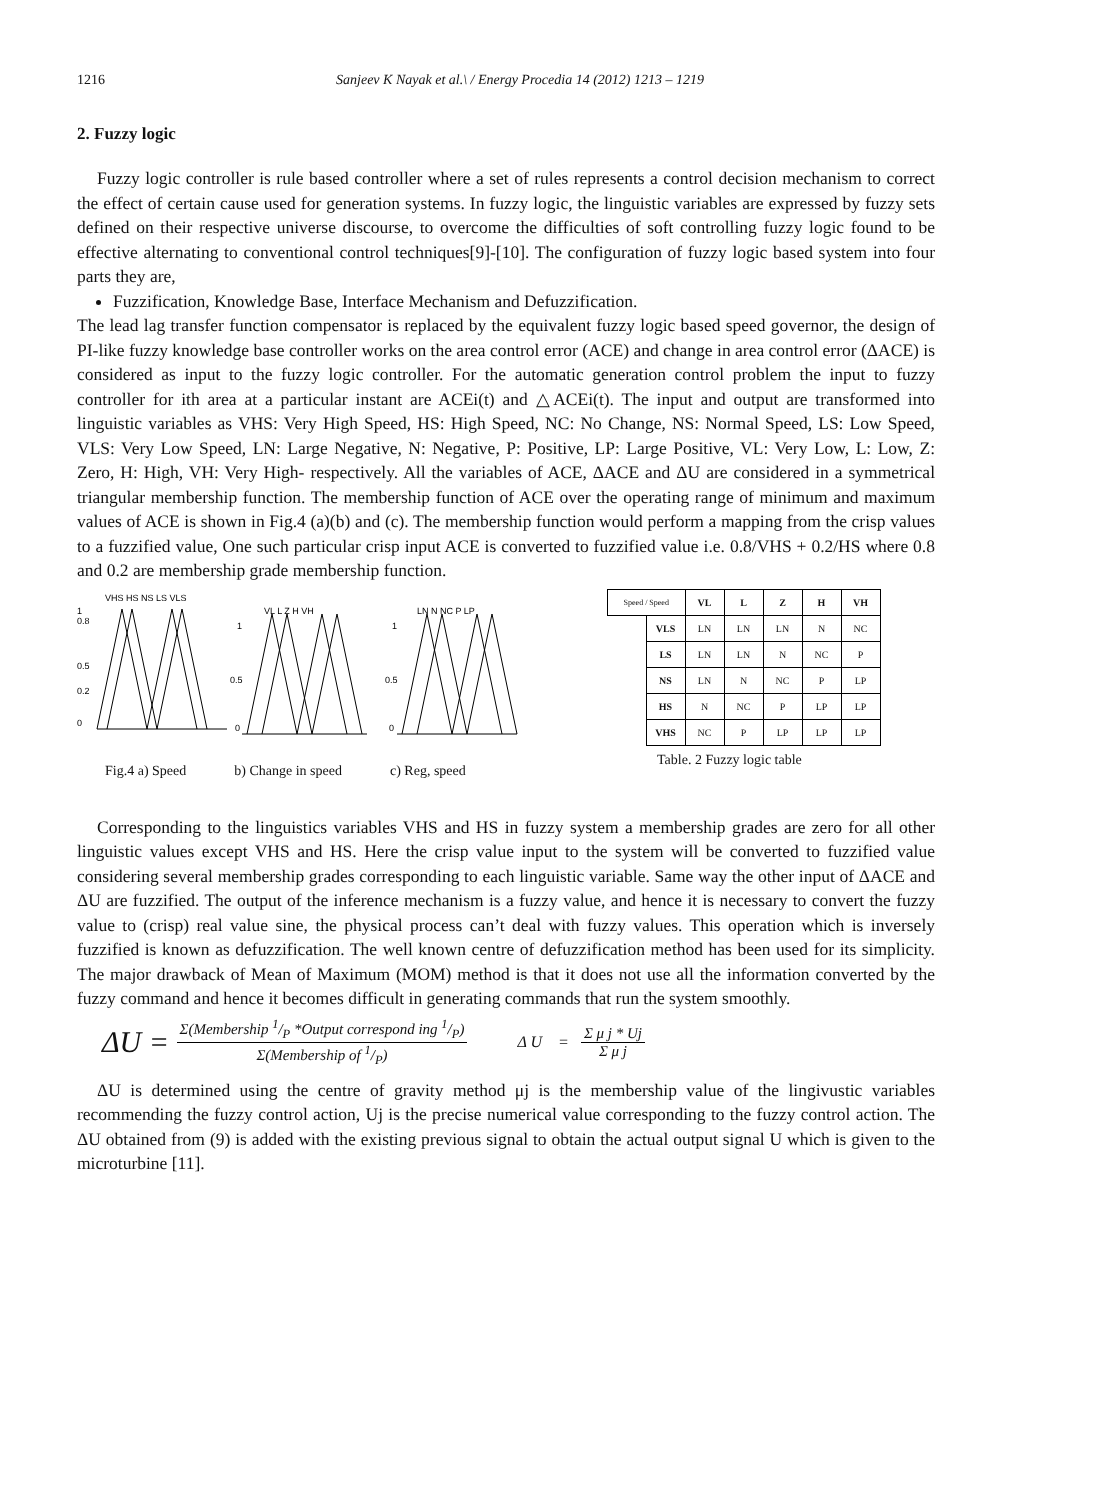1216 Sanjeev K Nayak et al.\ / Energy Procedia 14 (2012) 1213 – 1219
2. Fuzzy logic
Fuzzy logic controller is rule based controller where a set of rules represents a control decision mechanism to correct the effect of certain cause used for generation systems. In fuzzy logic, the linguistic variables are expressed by fuzzy sets defined on their respective universe discourse, to overcome the difficulties of soft controlling fuzzy logic found to be effective alternating to conventional control techniques[9]-[10]. The configuration of fuzzy logic based system into four parts they are,
Fuzzification, Knowledge Base, Interface Mechanism and Defuzzification.
The lead lag transfer function compensator is replaced by the equivalent fuzzy logic based speed governor, the design of PI-like fuzzy knowledge base controller works on the area control error (ACE) and change in area control error (ΔACE) is considered as input to the fuzzy logic controller. For the automatic generation control problem the input to fuzzy controller for ith area at a particular instant are ACEi(t) and △ACEi(t). The input and output are transformed into linguistic variables as VHS: Very High Speed, HS: High Speed, NC: No Change, NS: Normal Speed, LS: Low Speed, VLS: Very Low Speed, LN: Large Negative, N: Negative, P: Positive, LP: Large Positive, VL: Very Low, L: Low, Z: Zero, H: High, VH: Very High- respectively. All the variables of ACE, ΔACE and ΔU are considered in a symmetrical triangular membership function. The membership function of ACE over the operating range of minimum and maximum values of ACE is shown in Fig.4 (a)(b) and (c). The membership function would perform a mapping from the crisp values to a fuzzified value, One such particular crisp input ACE is converted to fuzzified value i.e. 0.8/VHS + 0.2/HS where 0.8 and 0.2 are membership grade membership function.
VHS HS NS LS VLS
1
0.8
0.5
0.2
0
VL L Z H VH
1
0.5
0
LN N NC P LP
1
0.5
0
Fig.4 a) Speed b) Change in speed c) Reg, speed
| Speed / Speed | | VL | L | Z | H | VH |
| | VLS | LN | LN | LN | N | NC |
| | LS | LN | LN | N | NC | P |
| | NS | LN | N | NC | P | LP |
| | HS | N | NC | P | LP | LP |
| | VHS | NC | P | LP | LP | LP |
Table. 2 Fuzzy logic table
Corresponding to the linguistics variables VHS and HS in fuzzy system a membership grades are zero for all other linguistic values except VHS and HS. Here the crisp value input to the system will be converted to fuzzified value considering several membership grades corresponding to each linguistic variable. Same way the other input of ΔACE and ΔU are fuzzified. The output of the inference mechanism is a fuzzy value, and hence it is necessary to convert the fuzzy value to (crisp) real value sine, the physical process can’t deal with fuzzy values. This operation which is inversely fuzzified is known as defuzzification. The well known centre of defuzzification method has been used for its simplicity. The major drawback of Mean of Maximum (MOM) method is that it does not use all the information converted by the fuzzy command and hence it becomes difficult in generating commands that run the system smoothly.
ΔU = Σ(Membership 1/P *Output correspond ing 1/P) Σ(Membership of 1/P) Δ U = Σ μ j * Uj Σ μ j
ΔU is determined using the centre of gravity method μj is the membership value of the lingivustic variables recommending the fuzzy control action, Uj is the precise numerical value corresponding to the fuzzy control action. The ΔU obtained from (9) is added with the existing previous signal to obtain the actual output signal U which is given to the microturbine [11].